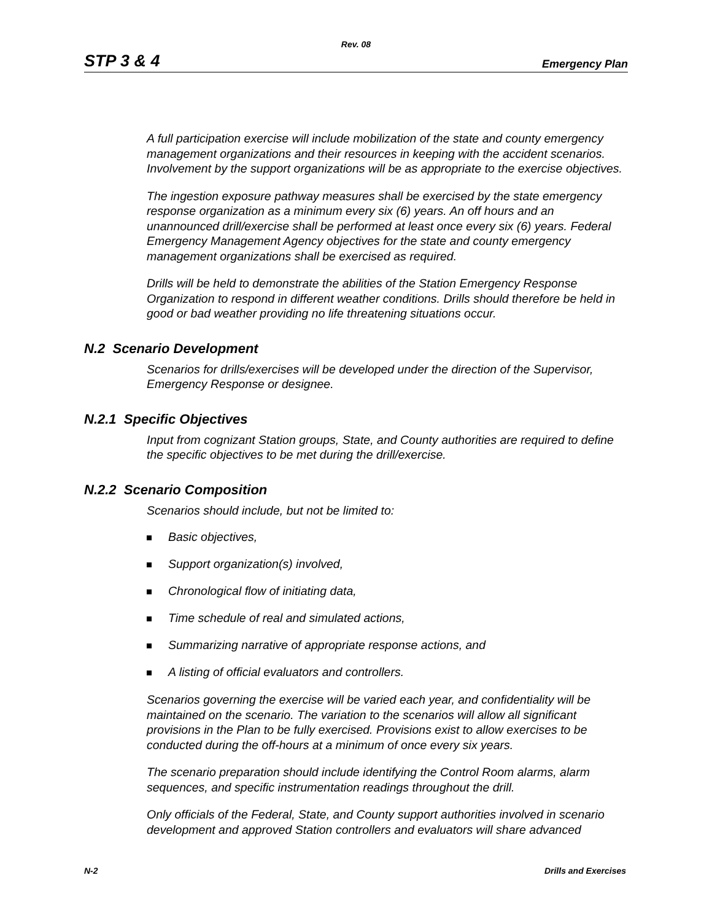Rev. 08
STP 3 & 4 Emergency Plan
A full participation exercise will include mobilization of the state and county emergency management organizations and their resources in keeping with the accident scenarios. Involvement by the support organizations will be as appropriate to the exercise objectives.
The ingestion exposure pathway measures shall be exercised by the state emergency response organization as a minimum every six (6) years. An off hours and an unannounced drill/exercise shall be performed at least once every six (6) years. Federal Emergency Management Agency objectives for the state and county emergency management organizations shall be exercised as required.
Drills will be held to demonstrate the abilities of the Station Emergency Response Organization to respond in different weather conditions. Drills should therefore be held in good or bad weather providing no life threatening situations occur.
N.2 Scenario Development
Scenarios for drills/exercises will be developed under the direction of the Supervisor, Emergency Response or designee.
N.2.1 Specific Objectives
Input from cognizant Station groups, State, and County authorities are required to define the specific objectives to be met during the drill/exercise.
N.2.2 Scenario Composition
Scenarios should include, but not be limited to:
Basic objectives,
Support organization(s) involved,
Chronological flow of initiating data,
Time schedule of real and simulated actions,
Summarizing narrative of appropriate response actions, and
A listing of official evaluators and controllers.
Scenarios governing the exercise will be varied each year, and confidentiality will be maintained on the scenario. The variation to the scenarios will allow all significant provisions in the Plan to be fully exercised. Provisions exist to allow exercises to be conducted during the off-hours at a minimum of once every six years.
The scenario preparation should include identifying the Control Room alarms, alarm sequences, and specific instrumentation readings throughout the drill.
Only officials of the Federal, State, and County support authorities involved in scenario development and approved Station controllers and evaluators will share advanced
N-2 Drills and Exercises